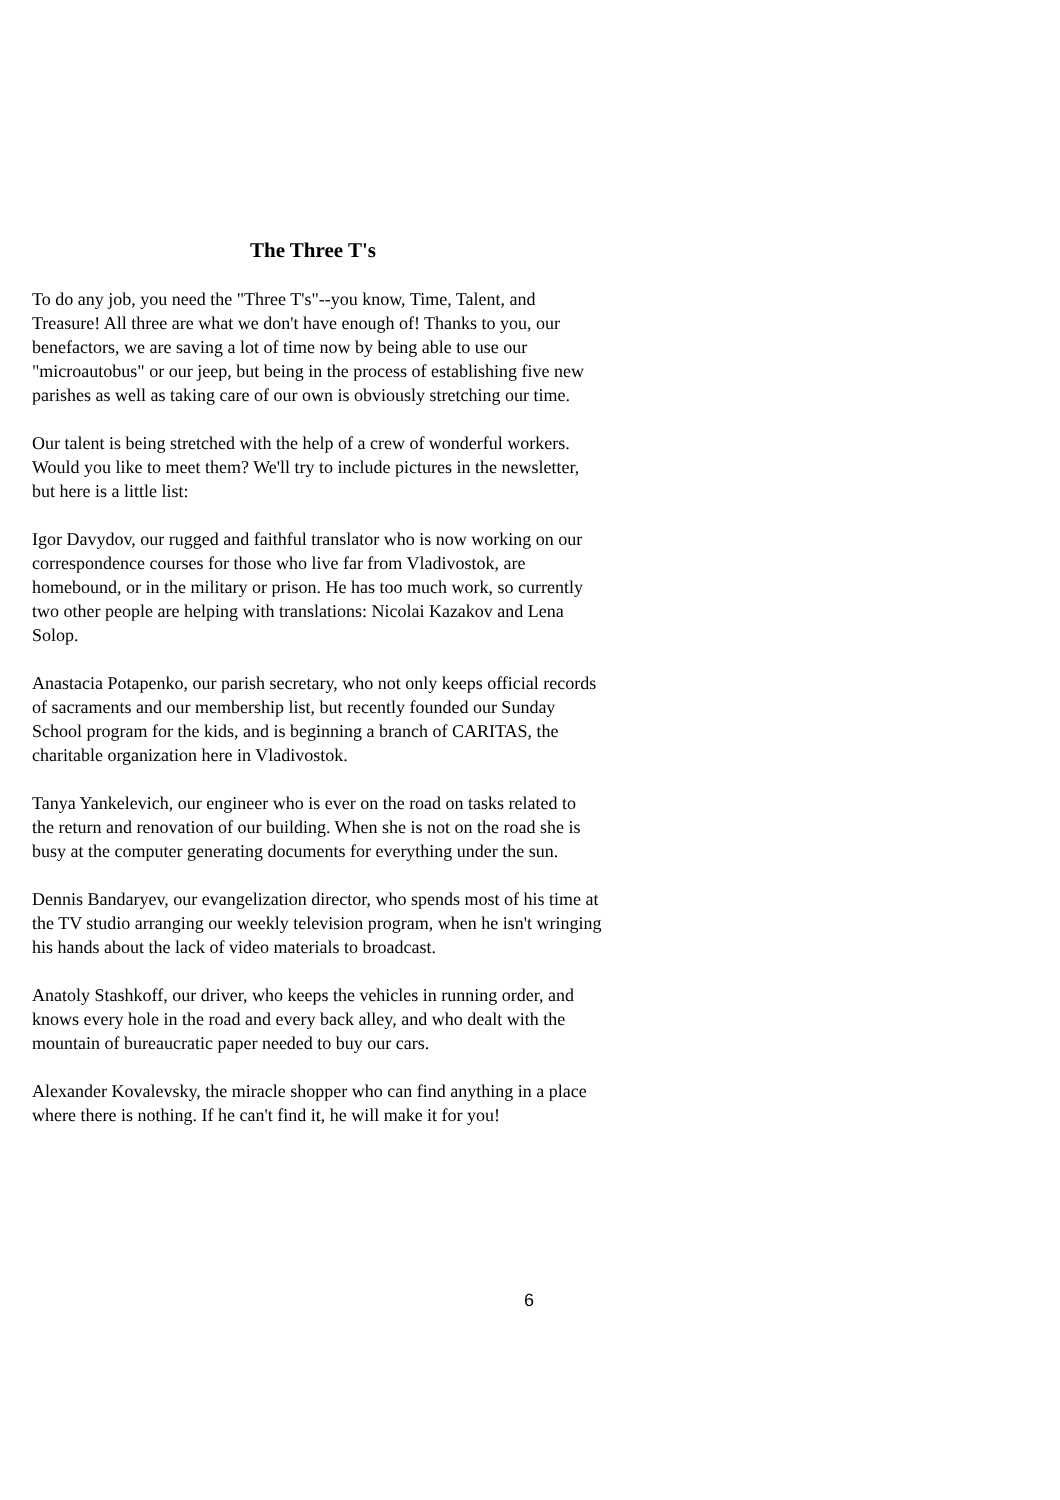The Three T's
To do any job, you need the "Three T's"--you know, Time, Talent, and Treasure! All three are what we don't have enough of! Thanks to you, our benefactors, we are saving a lot of time now by being able to use our "microautobus" or our jeep, but being in the process of establishing five new parishes as well as taking care of our own is obviously stretching our time.
Our talent is being stretched with the help of a crew of wonderful workers. Would you like to meet them? We'll try to include pictures in the newsletter, but here is a little list:
Igor Davydov, our rugged and faithful translator who is now working on our correspondence courses for those who live far from Vladivostok, are homebound, or in the military or prison. He has too much work, so currently two other people are helping with translations: Nicolai Kazakov and Lena Solop.
Anastacia Potapenko, our parish secretary, who not only keeps official records of sacraments and our membership list, but recently founded our Sunday School program for the kids, and is beginning a branch of CARITAS, the charitable organization here in Vladivostok.
Tanya Yankelevich, our engineer who is ever on the road on tasks related to the return and renovation of our building. When she is not on the road she is busy at the computer generating documents for everything under the sun.
Dennis Bandaryev, our evangelization director, who spends most of his time at the TV studio arranging our weekly television program, when he isn't wringing his hands about the lack of video materials to broadcast.
Anatoly Stashkoff, our driver, who keeps the vehicles in running order, and knows every hole in the road and every back alley, and who dealt with the mountain of bureaucratic paper needed to buy our cars.
Alexander Kovalevsky, the miracle shopper who can find anything in a place where there is nothing. If he can't find it, he will make it for you!
6